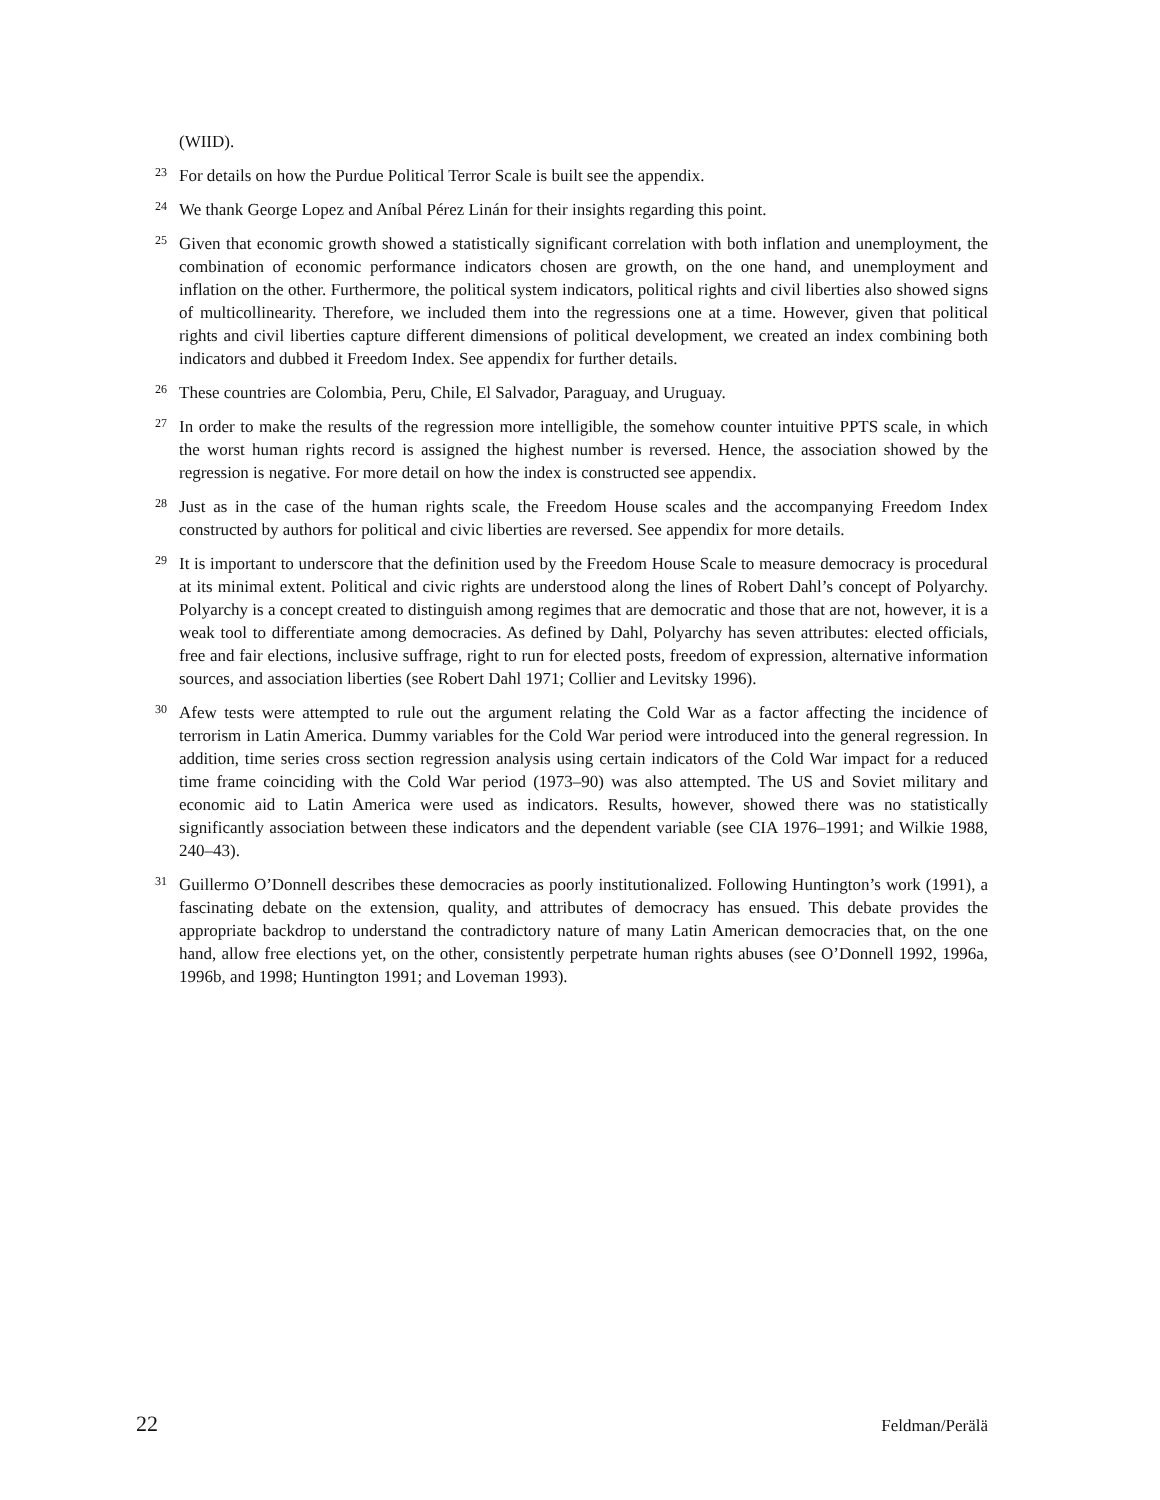(WIID).
23
For details on how the Purdue Political Terror Scale is built see the appendix.
24
We thank George Lopez and Aníbal Pérez Linán for their insights regarding this point.
25
Given that economic growth showed a statistically significant correlation with both inflation and unemployment, the combination of economic performance indicators chosen are growth, on the one hand, and unemployment and inflation on the other. Furthermore, the political system indicators, political rights and civil liberties also showed signs of multicollinearity. Therefore, we included them into the regressions one at a time. However, given that political rights and civil liberties capture different dimensions of political development, we created an index combining both indicators and dubbed it Freedom Index. See appendix for further details.
26
These countries are Colombia, Peru, Chile, El Salvador, Paraguay, and Uruguay.
27
In order to make the results of the regression more intelligible, the somehow counter intuitive PPTS scale, in which the worst human rights record is assigned the highest number is reversed. Hence, the association showed by the regression is negative. For more detail on how the index is constructed see appendix.
28
Just as in the case of the human rights scale, the Freedom House scales and the accompanying Freedom Index constructed by authors for political and civic liberties are reversed. See appendix for more details.
29
It is important to underscore that the definition used by the Freedom House Scale to measure democracy is procedural at its minimal extent. Political and civic rights are understood along the lines of Robert Dahl’s concept of Polyarchy. Polyarchy is a concept created to distinguish among regimes that are democratic and those that are not, however, it is a weak tool to differentiate among democracies. As defined by Dahl, Polyarchy has seven attributes: elected officials, free and fair elections, inclusive suffrage, right to run for elected posts, freedom of expression, alternative information sources, and association liberties (see Robert Dahl 1971; Collier and Levitsky 1996).
30
Afew tests were attempted to rule out the argument relating the Cold War as a factor affecting the incidence of terrorism in Latin America. Dummy variables for the Cold War period were introduced into the general regression. In addition, time series cross section regression analysis using certain indicators of the Cold War impact for a reduced time frame coinciding with the Cold War period (1973–90) was also attempted. The US and Soviet military and economic aid to Latin America were used as indicators. Results, however, showed there was no statistically significantly association between these indicators and the dependent variable (see CIA 1976–1991; and Wilkie 1988, 240–43).
31
Guillermo O’Donnell describes these democracies as poorly institutionalized. Following Huntington’s work (1991), a fascinating debate on the extension, quality, and attributes of democracy has ensued. This debate provides the appropriate backdrop to understand the contradictory nature of many Latin American democracies that, on the one hand, allow free elections yet, on the other, consistently perpetrate human rights abuses (see O’Donnell 1992, 1996a, 1996b, and 1998; Huntington 1991; and Loveman 1993).
22 Feldman/Perälä